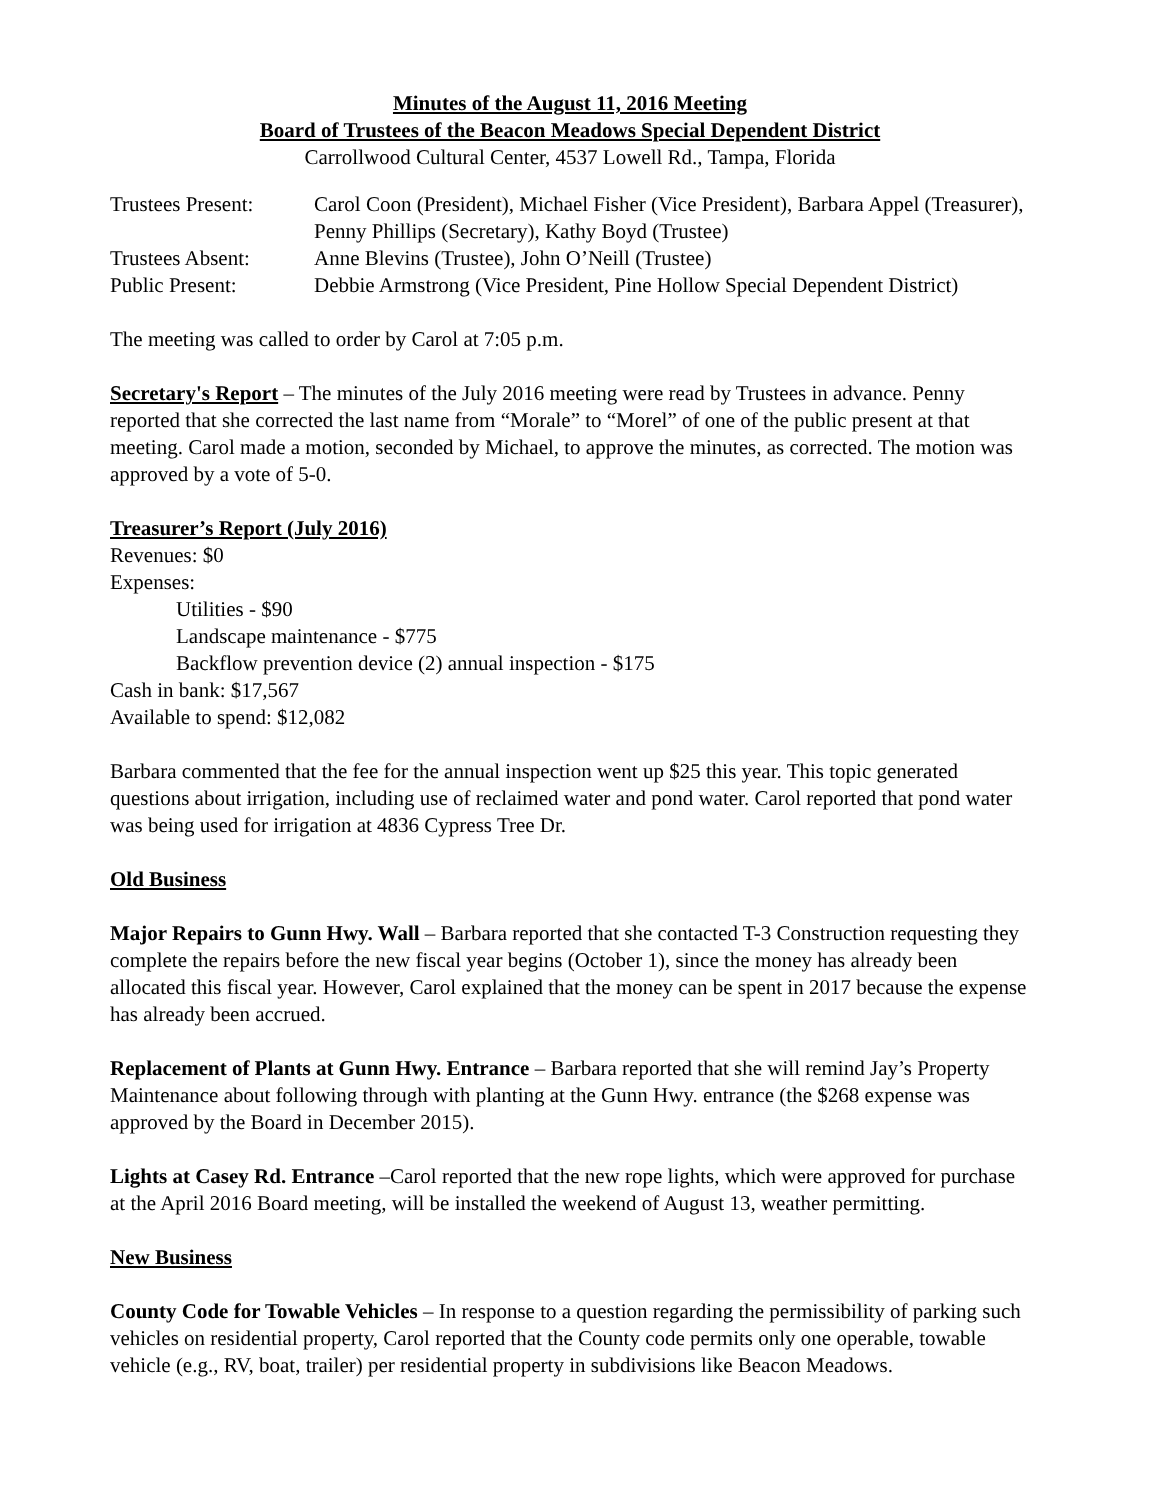Minutes of the August 11, 2016 Meeting
Board of Trustees of the Beacon Meadows Special Dependent District
Carrollwood Cultural Center, 4537 Lowell Rd., Tampa, Florida
| Trustees Present: | Carol Coon (President), Michael Fisher (Vice President), Barbara Appel (Treasurer), Penny Phillips (Secretary), Kathy Boyd (Trustee) |
| Trustees Absent: | Anne Blevins (Trustee), John O’Neill (Trustee) |
| Public Present: | Debbie Armstrong (Vice President, Pine Hollow Special Dependent District) |
The meeting was called to order by Carol at 7:05 p.m.
Secretary's Report – The minutes of the July 2016 meeting were read by Trustees in advance. Penny reported that she corrected the last name from “Morale” to “Morel” of one of the public present at that meeting. Carol made a motion, seconded by Michael, to approve the minutes, as corrected. The motion was approved by a vote of 5-0.
Treasurer’s Report (July 2016)
Revenues: $0
Expenses:
Utilities - $90
Landscape maintenance - $775
Backflow prevention device (2) annual inspection - $175
Cash in bank: $17,567
Available to spend: $12,082
Barbara commented that the fee for the annual inspection went up $25 this year. This topic generated questions about irrigation, including use of reclaimed water and pond water. Carol reported that pond water was being used for irrigation at 4836 Cypress Tree Dr.
Old Business
Major Repairs to Gunn Hwy. Wall – Barbara reported that she contacted T-3 Construction requesting they complete the repairs before the new fiscal year begins (October 1), since the money has already been allocated this fiscal year. However, Carol explained that the money can be spent in 2017 because the expense has already been accrued.
Replacement of Plants at Gunn Hwy. Entrance – Barbara reported that she will remind Jay’s Property Maintenance about following through with planting at the Gunn Hwy. entrance (the $268 expense was approved by the Board in December 2015).
Lights at Casey Rd. Entrance –Carol reported that the new rope lights, which were approved for purchase at the April 2016 Board meeting, will be installed the weekend of August 13, weather permitting.
New Business
County Code for Towable Vehicles – In response to a question regarding the permissibility of parking such vehicles on residential property, Carol reported that the County code permits only one operable, towable vehicle (e.g., RV, boat, trailer) per residential property in subdivisions like Beacon Meadows.